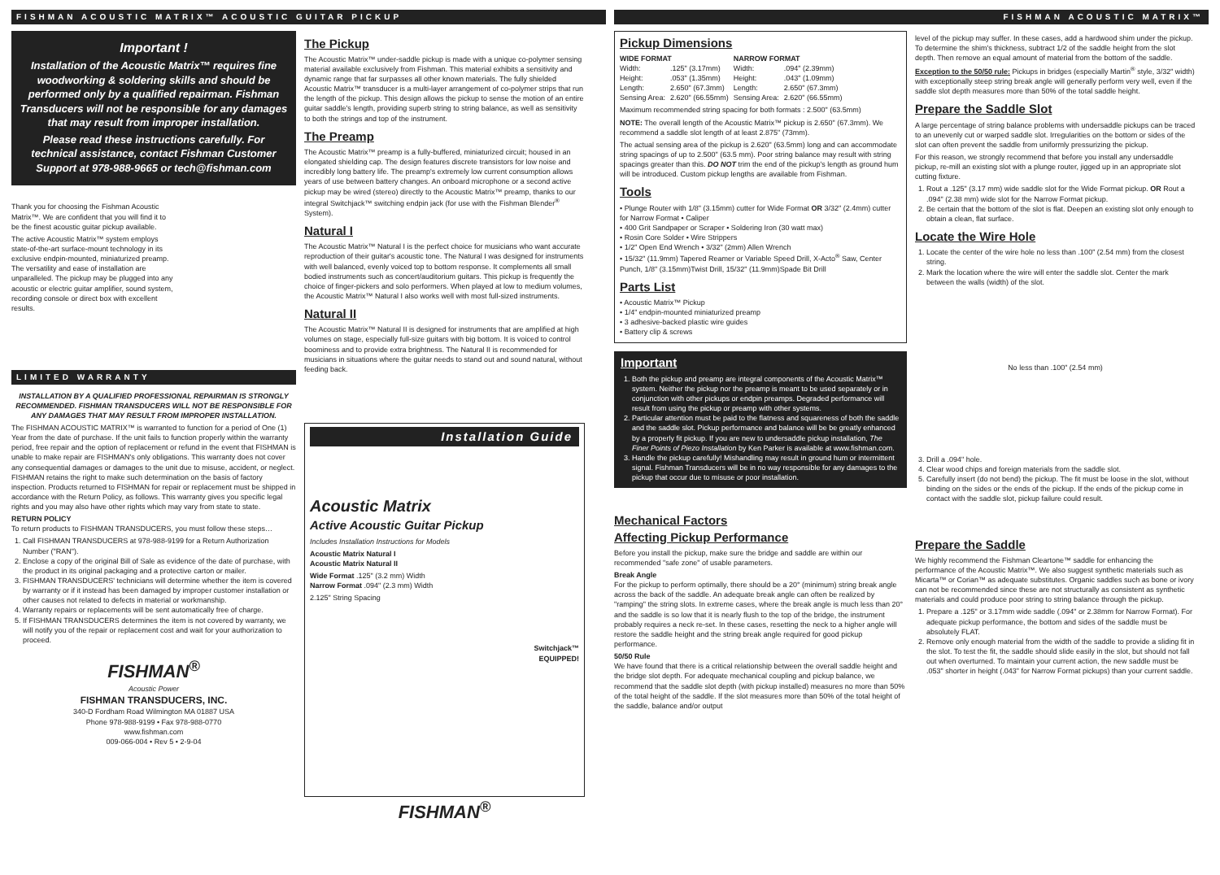FISHMAN ACOUSTIC MATRIX™ ACOUSTIC GUITAR PICKUP
Important !
Installation of the Acoustic Matrix™ requires fine woodworking & soldering skills and should be performed only by a qualified repairman. Fishman Transducers will not be responsible for any damages that may result from improper installation.
Please read these instructions carefully. For technical assistance, contact Fishman Customer Support at 978-988-9665 or tech@fishman.com
Thank you for choosing the Fishman Acoustic Matrix™. We are confident that you will find it to be the finest acoustic guitar pickup available.
The active Acoustic Matrix™ system employs state-of-the-art surface-mount technology in its exclusive endpin-mounted, miniaturized preamp. The versatility and ease of installation are unparalleled. The pickup may be plugged into any acoustic or electric guitar amplifier, sound system, recording console or direct box with excellent results.
LIMITED WARRANTY
INSTALLATION BY A QUALIFIED PROFESSIONAL REPAIRMAN IS STRONGLY RECOMMENDED. FISHMAN TRANSDUCERS WILL NOT BE RESPONSIBLE FOR ANY DAMAGES THAT MAY RESULT FROM IMPROPER INSTALLATION.
The FISHMAN ACOUSTIC MATRIX™ is warranted to function for a period of One (1) Year from the date of purchase. If the unit fails to function properly within the warranty period, free repair and the option of replacement or refund in the event that FISHMAN is unable to make repair are FISHMAN's only obligations. This warranty does not cover any consequential damages or damages to the unit due to misuse, accident, or neglect. FISHMAN retains the right to make such determination on the basis of factory inspection. Products returned to FISHMAN for repair or replacement must be shipped in accordance with the Return Policy, as follows. This warranty gives you specific legal rights and you may also have other rights which may vary from state to state.
RETURN POLICY
To return products to FISHMAN TRANSDUCERS, you must follow these steps…
1. Call FISHMAN TRANSDUCERS at 978-988-9199 for a Return Authorization Number ("RAN").
2. Enclose a copy of the original Bill of Sale as evidence of the date of purchase, with the product in its original packaging and a protective carton or mailer.
3. FISHMAN TRANSDUCERS' technicians will determine whether the item is covered by warranty or if it instead has been damaged by improper customer installation or other causes not related to defects in material or workmanship.
4. Warranty repairs or replacements will be sent automatically free of charge.
5. If FISHMAN TRANSDUCERS determines the item is not covered by warranty, we will notify you of the repair or replacement cost and wait for your authorization to proceed.
FISHMAN<sup>®</sup>
Acoustic Power
FISHMAN TRANSDUCERS, INC.
340-D Fordham Road Wilmington MA 01887 USA
Phone 978-988-9199 • Fax 978-988-0770
www.fishman.com
009-066-004 • Rev 5 • 2-9-04
The Pickup
The Acoustic Matrix™ under-saddle pickup is made with a unique co-polymer sensing material available exclusively from Fishman. This material exhibits a sensitivity and dynamic range that far surpasses all other known materials. The fully shielded Acoustic Matrix™ transducer is a multi-layer arrangement of co-polymer strips that run the length of the pickup. This design allows the pickup to sense the motion of an entire guitar saddle's length, providing superb string to string balance, as well as sensitivity to both the strings and top of the instrument.
The Preamp
The Acoustic Matrix™ preamp is a fully-buffered, miniaturized circuit; housed in an elongated shielding cap. The design features discrete transistors for low noise and incredibly long battery life. The preamp's extremely low current consumption allows years of use between battery changes. An onboard microphone or a second active pickup may be wired (stereo) directly to the Acoustic Matrix™ preamp, thanks to our integral Switchjack™ switching endpin jack (for use with the Fishman Blender<sup>®</sup> System).
Natural I
The Acoustic Matrix™ Natural I is the perfect choice for musicians who want accurate reproduction of their guitar's acoustic tone. The Natural I was designed for instruments with well balanced, evenly voiced top to bottom response. It complements all small bodied instruments such as concert/auditorium guitars. This pickup is frequently the choice of finger-pickers and solo performers. When played at low to medium volumes, the Acoustic Matrix™ Natural I also works well with most full-sized instruments.
Natural II
The Acoustic Matrix™ Natural II is designed for instruments that are amplified at high volumes on stage, especially full-size guitars with big bottom. It is voiced to control boominess and to provide extra brightness. The Natural II is recommended for musicians in situations where the guitar needs to stand out and sound natural, without feeding back.
Installation Guide
Acoustic Matrix
Active Acoustic Guitar Pickup
Includes Installation Instructions for Models
Acoustic Matrix Natural I
Acoustic Matrix Natural II
Wide Format .125" (3.2 mm) Width
Narrow Format .094" (2.3 mm) Width
2.125" String Spacing
Switchjack™
EQUIPPED!
FISHMAN<sup>®</sup>
FISHMAN ACOUSTIC MATRIX™
Pickup Dimensions
| WIDE FORMAT | | NARROW FORMAT | |
| --- | --- | --- | --- |
| Width: | .125" (3.17mm) | Width: | .094" (2.39mm) |
| Height: | .053" (1.35mm) | Height: | .043" (1.09mm) |
| Length: | 2.650" (67.3mm) | Length: | 2.650" (67.3mm) |
| Sensing Area: | 2.620" (66.55mm) | Sensing Area: | 2.620" (66.55mm) |
Maximum recommended string spacing for both formats : 2.500" (63.5mm)
NOTE: The overall length of the Acoustic Matrix™ pickup is 2.650" (67.3mm). We recommend a saddle slot length of at least 2.875" (73mm).
The actual sensing area of the pickup is 2.620" (63.5mm) long and can accommodate string spacings of up to 2.500" (63.5 mm). Poor string balance may result with string spacings greater than this. DO NOT trim the end of the pickup's length as ground hum will be introduced. Custom pickup lengths are available from Fishman.
Tools
• Plunge Router with 1/8" (3.15mm) cutter for Wide Format OR 3/32" (2.4mm) cutter for Narrow Format • Caliper
• 400 Grit Sandpaper or Scraper • Soldering Iron (30 watt max)
• Rosin Core Solder • Wire Strippers
• 1/2" Open End Wrench • 3/32" (2mm) Allen Wrench
• 15/32" (11.9mm) Tapered Reamer or Variable Speed Drill, X-Acto<sup>®</sup> Saw, Center Punch, 1/8" (3.15mm)Twist Drill, 15/32" (11.9mm)Spade Bit Drill
Parts List
• Acoustic Matrix™ Pickup
• 1/4" endpin-mounted miniaturized preamp
• 3 adhesive-backed plastic wire guides
• Battery clip & screws
Important
1. Both the pickup and preamp are integral components of the Acoustic Matrix™ system. Neither the pickup nor the preamp is meant to be used separately or in conjunction with other pickups or endpin preamps. Degraded performance will result from using the pickup or preamp with other systems.
2. Particular attention must be paid to the flatness and squareness of both the saddle and the saddle slot. Pickup performance and balance will be be greatly enhanced by a properly fit pickup. If you are new to undersaddle pickup installation, The Finer Points of Piezo Installation by Ken Parker is available at www.fishman.com.
3. Handle the pickup carefully! Mishandling may result in ground hum or intermittent signal. Fishman Transducers will be in no way responsible for any damages to the pickup that occur due to misuse or poor installation.
Mechanical Factors
Affecting Pickup Performance
Before you install the pickup, make sure the bridge and saddle are within our recommended "safe zone" of usable parameters.
Break Angle
For the pickup to perform optimally, there should be a 20° (minimum) string break angle across the back of the saddle. An adequate break angle can often be realized by "ramping" the string slots. In extreme cases, where the break angle is much less than 20° and the saddle is so low that it is nearly flush to the top of the bridge, the instrument probably requires a neck re-set. In these cases, resetting the neck to a higher angle will restore the saddle height and the string break angle required for good pickup performance.
50/50 Rule
We have found that there is a critical relationship between the overall saddle height and the bridge slot depth. For adequate mechanical coupling and pickup balance, we recommend that the saddle slot depth (with pickup installed) measures no more than 50% of the total height of the saddle. If the slot measures more than 50% of the total height of the saddle, balance and/or output
level of the pickup may suffer. In these cases, add a hardwood shim under the pickup. To determine the shim's thickness, subtract 1/2 of the saddle height from the slot depth. Then remove an equal amount of material from the bottom of the saddle.
Exception to the 50/50 rule: Pickups in bridges (especially Martin<sup>®</sup> style, 3/32" width) with exceptionally steep string break angle will generally perform very well, even if the saddle slot depth measures more than 50% of the total saddle height.
Prepare the Saddle Slot
A large percentage of string balance problems with undersaddle pickups can be traced to an unevenly cut or warped saddle slot. Irregularities on the bottom or sides of the slot can often prevent the saddle from uniformly pressurizing the pickup.
For this reason, we strongly recommend that before you install any undersaddle pickup, re-mill an existing slot with a plunge router, jigged up in an appropriate slot cutting fixture.
1. Rout a .125" (3.17 mm) wide saddle slot for the Wide Format pickup. OR Rout a .094" (2.38 mm) wide slot for the Narrow Format pickup.
2. Be certain that the bottom of the slot is flat. Deepen an existing slot only enough to obtain a clean, flat surface.
Locate the Wire Hole
1. Locate the center of the wire hole no less than .100" (2.54 mm) from the closest string.
2. Mark the location where the wire will enter the saddle slot. Center the mark between the walls (width) of the slot.
No less than .100" (2.54 mm)
3. Drill a .094" hole.
4. Clear wood chips and foreign materials from the saddle slot.
5. Carefully insert (do not bend) the pickup. The fit must be loose in the slot, without binding on the sides or the ends of the pickup. If the ends of the pickup come in contact with the saddle slot, pickup failure could result.
Prepare the Saddle
We highly recommend the Fishman Cleartone™ saddle for enhancing the performance of the Acoustic Matrix™. We also suggest synthetic materials such as Micarta™ or Corian™ as adequate substitutes. Organic saddles such as bone or ivory can not be recommended since these are not structurally as consistent as synthetic materials and could produce poor string to string balance through the pickup.
1. Prepare a .125" or 3.17mm wide saddle (.094" or 2.38mm for Narrow Format). For adequate pickup performance, the bottom and sides of the saddle must be absolutely FLAT.
2. Remove only enough material from the width of the saddle to provide a sliding fit in the slot. To test the fit, the saddle should slide easily in the slot, but should not fall out when overturned. To maintain your current action, the new saddle must be .053" shorter in height (.043" for Narrow Format pickups) than your current saddle.